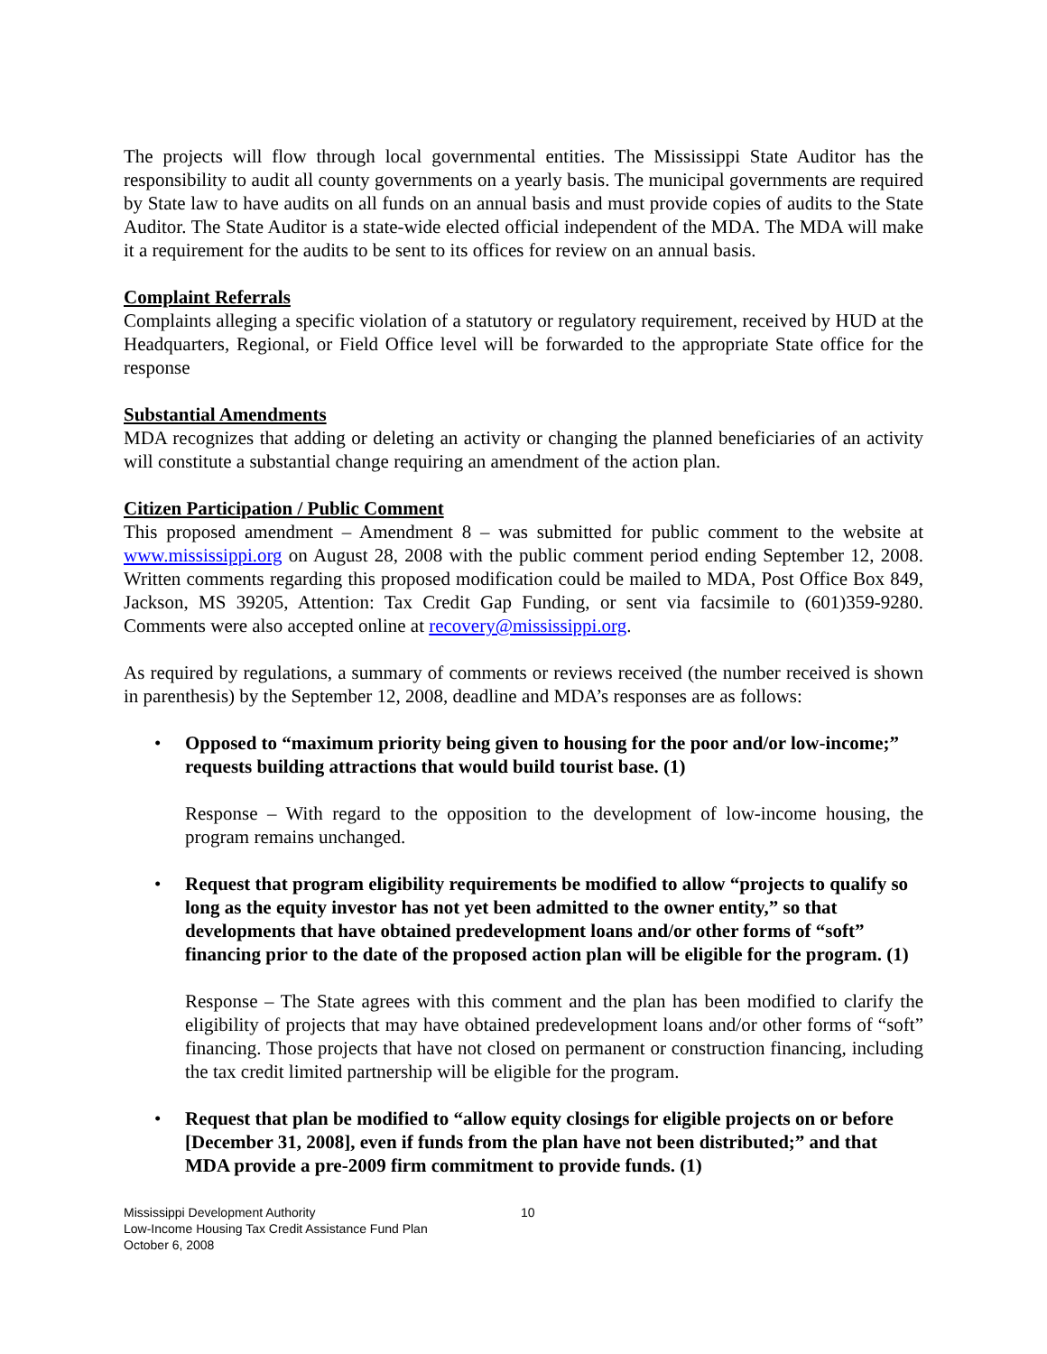The projects will flow through local governmental entities. The Mississippi State Auditor has the responsibility to audit all county governments on a yearly basis. The municipal governments are required by State law to have audits on all funds on an annual basis and must provide copies of audits to the State Auditor. The State Auditor is a state-wide elected official independent of the MDA. The MDA will make it a requirement for the audits to be sent to its offices for review on an annual basis.
Complaint Referrals
Complaints alleging a specific violation of a statutory or regulatory requirement, received by HUD at the Headquarters, Regional, or Field Office level will be forwarded to the appropriate State office for the response
Substantial Amendments
MDA recognizes that adding or deleting an activity or changing the planned beneficiaries of an activity will constitute a substantial change requiring an amendment of the action plan.
Citizen Participation / Public Comment
This proposed amendment – Amendment 8 – was submitted for public comment to the website at www.mississippi.org on August 28, 2008 with the public comment period ending September 12, 2008. Written comments regarding this proposed modification could be mailed to MDA, Post Office Box 849, Jackson, MS 39205, Attention: Tax Credit Gap Funding, or sent via facsimile to (601)359-9280. Comments were also accepted online at recovery@mississippi.org.
As required by regulations, a summary of comments or reviews received (the number received is shown in parenthesis) by the September 12, 2008, deadline and MDA’s responses are as follows:
• Opposed to “maximum priority being given to housing for the poor and/or low-income;” requests building attractions that would build tourist base. (1)
Response – With regard to the opposition to the development of low-income housing, the program remains unchanged.
• Request that program eligibility requirements be modified to allow “projects to qualify so long as the equity investor has not yet been admitted to the owner entity,” so that developments that have obtained predevelopment loans and/or other forms of “soft” financing prior to the date of the proposed action plan will be eligible for the program. (1)
Response – The State agrees with this comment and the plan has been modified to clarify the eligibility of projects that may have obtained predevelopment loans and/or other forms of “soft” financing. Those projects that have not closed on permanent or construction financing, including the tax credit limited partnership will be eligible for the program.
• Request that plan be modified to “allow equity closings for eligible projects on or before [December 31, 2008], even if funds from the plan have not been distributed;” and that MDA provide a pre-2009 firm commitment to provide funds. (1)
Mississippi Development Authority
Low-Income Housing Tax Credit Assistance Fund Plan
October 6, 2008
10